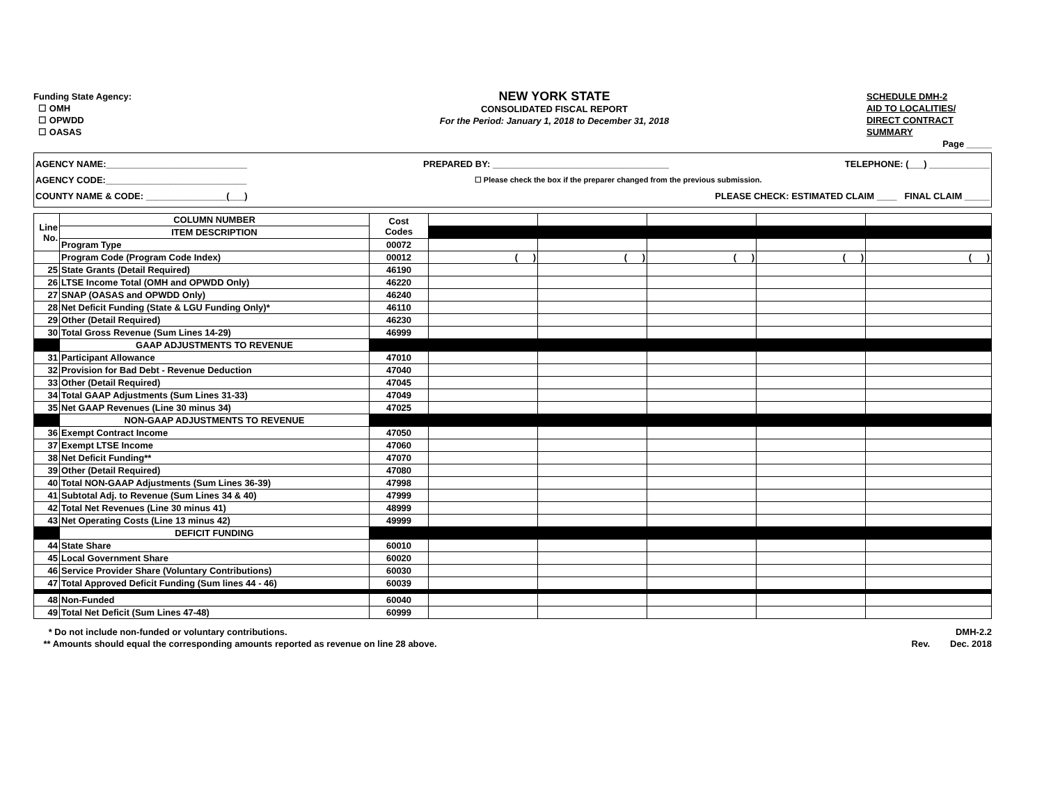Funding State Agency:
☐ OMH
☐ OPWDD
☐ OASAS
NEW YORK STATE
CONSOLIDATED FISCAL REPORT
For the Period: January 1, 2018 to December 31, 2018
SCHEDULE DMH-2
AID TO LOCALITIES/
DIRECT CONTRACT
SUMMARY
Page _____
AGENCY NAME:____________________________ PREPARED BY: ___________________________________ TELEPHONE: (___) ____________
AGENCY CODE:____________________________ ☐ Please check the box if the preparer changed from the previous submission.
COUNTY NAME & CODE: ________________(___) PLEASE CHECK: ESTIMATED CLAIM ____ FINAL CLAIM _____
| Line No. | COLUMN NUMBER | Cost Codes | | | | | |
| | ITEM DESCRIPTION | | | | | | |
| | Program Type | 00072 | | | | | |
| | Program Code (Program Code Index) | 00012 | ( ) | ( ) | ( ) | ( ) | ( ) |
| 25 | State Grants (Detail Required) | 46190 | | | | | |
| 26 | LTSE Income Total (OMH and OPWDD Only) | 46220 | | | | | |
| 27 | SNAP (OASAS and OPWDD Only) | 46240 | | | | | |
| 28 | Net Deficit Funding (State & LGU Funding Only)* | 46110 | | | | | |
| 29 | Other (Detail Required) | 46230 | | | | | |
| 30 | Total Gross Revenue (Sum Lines 14-29) | 46999 | | | | | |
| | GAAP ADJUSTMENTS TO REVENUE | | | | | | |
| 31 | Participant Allowance | 47010 | | | | | |
| 32 | Provision for Bad Debt - Revenue Deduction | 47040 | | | | | |
| 33 | Other (Detail Required) | 47045 | | | | | |
| 34 | Total GAAP Adjustments (Sum Lines 31-33) | 47049 | | | | | |
| 35 | Net GAAP Revenues (Line 30 minus 34) | 47025 | | | | | |
| | NON-GAAP ADJUSTMENTS TO REVENUE | | | | | | |
| 36 | Exempt Contract Income | 47050 | | | | | |
| 37 | Exempt LTSE Income | 47060 | | | | | |
| 38 | Net Deficit Funding** | 47070 | | | | | |
| 39 | Other (Detail Required) | 47080 | | | | | |
| 40 | Total NON-GAAP Adjustments (Sum Lines 36-39) | 47998 | | | | | |
| 41 | Subtotal Adj. to Revenue (Sum Lines 34 & 40) | 47999 | | | | | |
| 42 | Total Net Revenues (Line 30 minus 41) | 48999 | | | | | |
| 43 | Net Operating Costs (Line 13 minus 42) | 49999 | | | | | |
| | DEFICIT FUNDING | | | | | | |
| 44 | State Share | 60010 | | | | | |
| 45 | Local Government Share | 60020 | | | | | |
| 46 | Service Provider Share (Voluntary Contributions) | 60030 | | | | | |
| 47 | Total Approved Deficit Funding (Sum lines 44 - 46) | 60039 | | | | | |
| 48 | Non-Funded | 60040 | | | | | |
| 49 | Total Net Deficit (Sum Lines 47-48) | 60999 | | | | | |
* Do not include non-funded or voluntary contributions.
** Amounts should equal the corresponding amounts reported as revenue on line 28 above.
DMH-2.2
Rev. Dec. 2018